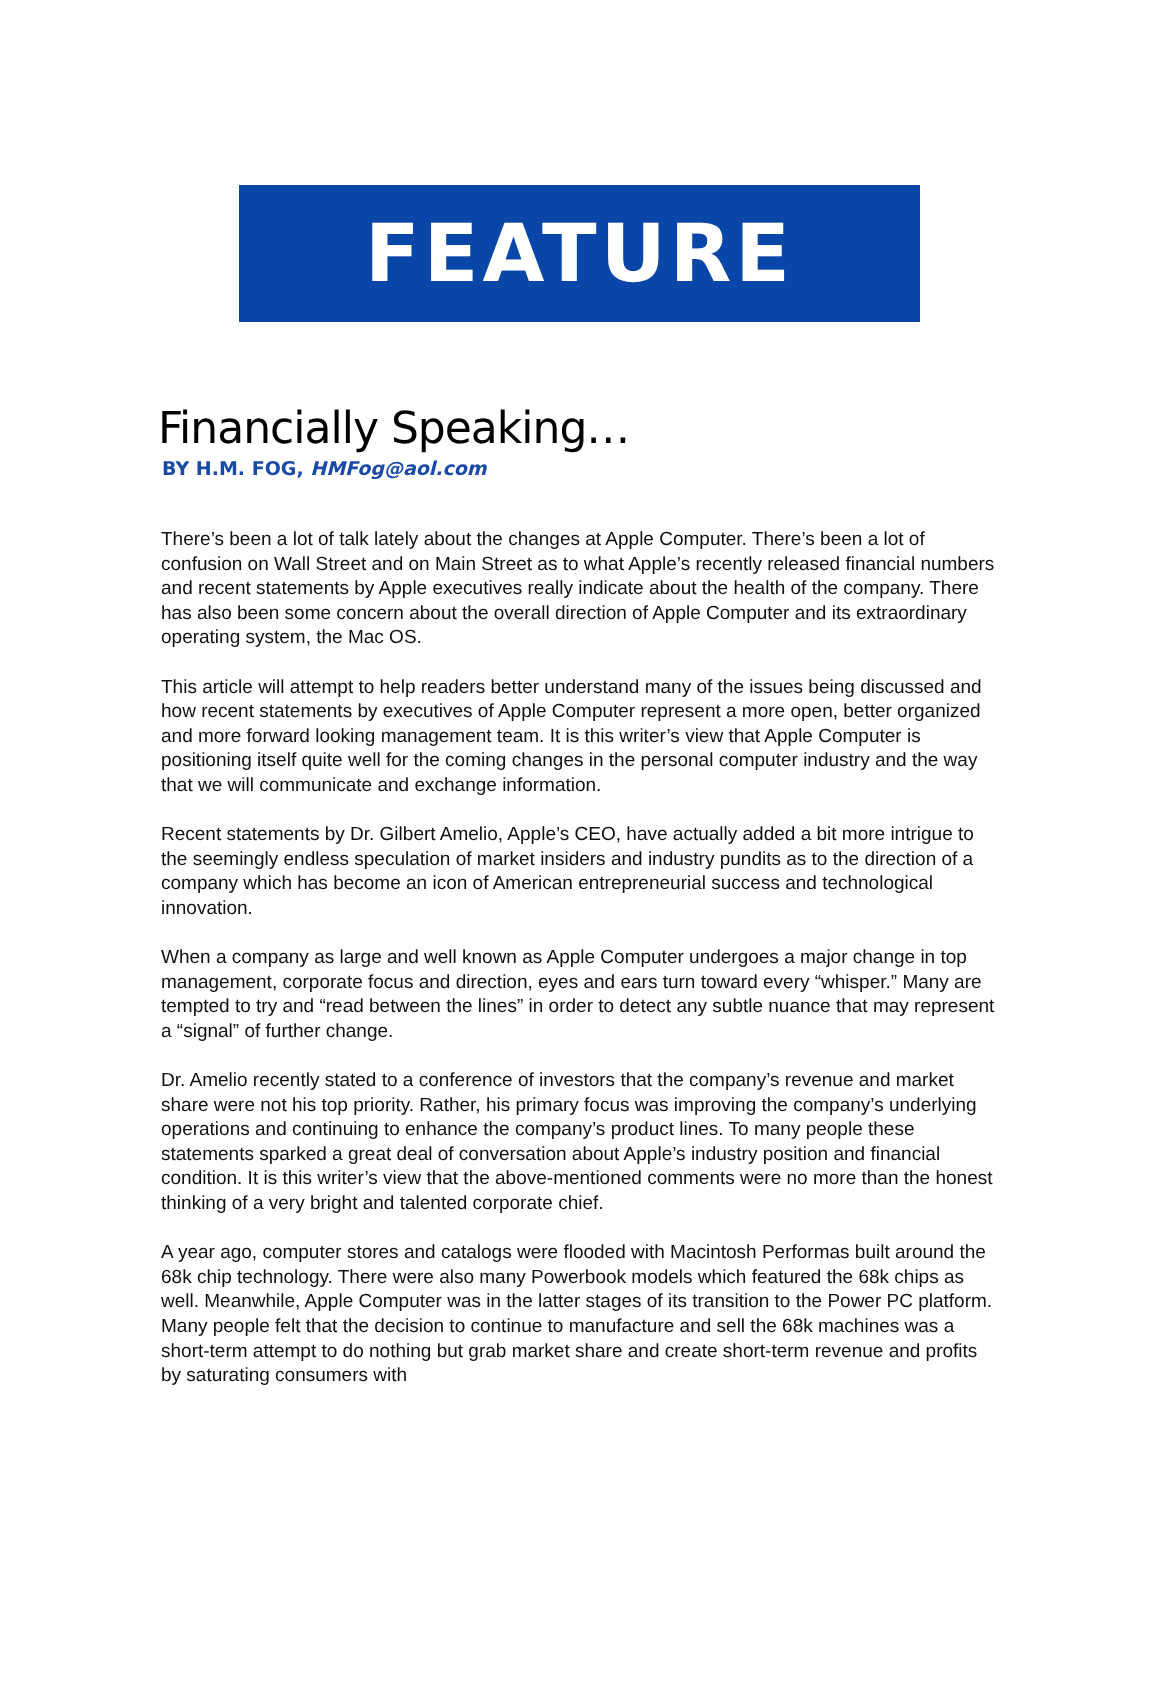FEATURE
Financially Speaking…
BY H.M. FOG, HMFog@aol.com
There’s been a lot of talk lately about the changes at Apple Computer. There’s been a lot of confusion on Wall Street and on Main Street as to what Apple’s recently released financial numbers and recent statements by Apple executives really indicate about the health of the company. There has also been some concern about the overall direction of Apple Computer and its extraordinary operating system, the Mac OS.
This article will attempt to help readers better understand many of the issues being discussed and how recent statements by executives of Apple Computer represent a more open, better organized and more forward looking management team. It is this writer’s view that Apple Computer is positioning itself quite well for the coming changes in the personal computer industry and the way that we will communicate and exchange information.
Recent statements by Dr. Gilbert Amelio, Apple’s CEO, have actually added a bit more intrigue to the seemingly endless speculation of market insiders and industry pundits as to the direction of a company which has become an icon of American entrepreneurial success and technological innovation.
When a company as large and well known as Apple Computer undergoes a major change in top management, corporate focus and direction, eyes and ears turn toward every “whisper.” Many are tempted to try and “read between the lines” in order to detect any subtle nuance that may represent a “signal” of further change.
Dr. Amelio recently stated to a conference of investors that the company’s revenue and market share were not his top priority. Rather, his primary focus was improving the company’s underlying operations and continuing to enhance the company’s product lines. To many people these statements sparked a great deal of conversation about Apple’s industry position and financial condition. It is this writer’s view that the above-mentioned comments were no more than the honest thinking of a very bright and talented corporate chief.
A year ago, computer stores and catalogs were flooded with Macintosh Performas built around the 68k chip technology. There were also many Powerbook models which featured the 68k chips as well. Meanwhile, Apple Computer was in the latter stages of its transition to the Power PC platform. Many people felt that the decision to continue to manufacture and sell the 68k machines was a short-term attempt to do nothing but grab market share and create short-term revenue and profits by saturating consumers with